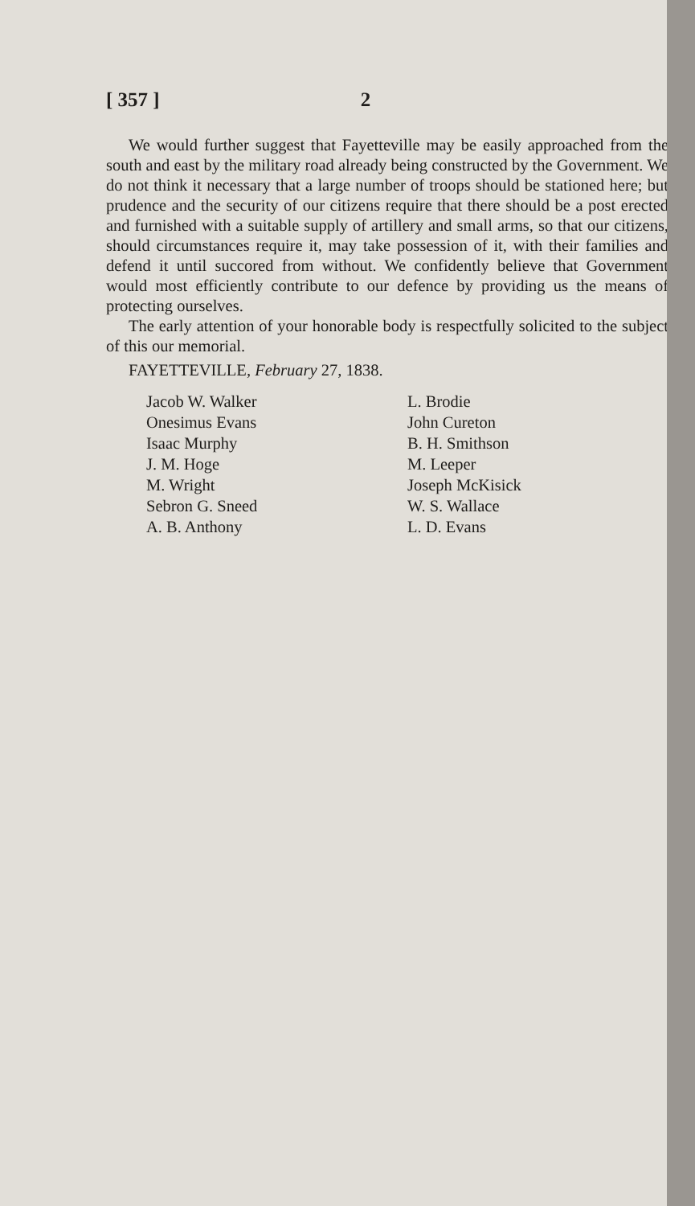[ 357 ] 2
We would further suggest that Fayetteville may be easily approached from the south and east by the military road already being constructed by the Government. We do not think it necessary that a large number of troops should be stationed here; but prudence and the security of our citizens require that there should be a post erected and furnished with a suitable supply of artillery and small arms, so that our citizens, should circumstances require it, may take possession of it, with their families and defend it until succored from without. We confidently believe that Government would most efficiently contribute to our defence by providing us the means of protecting ourselves.
The early attention of your honorable body is respectfully solicited to the subject of this our memorial.
FAYETTEVILLE, February 27, 1838.
Jacob W. Walker
Onesimus Evans
Isaac Murphy
J. M. Hoge
M. Wright
Sebron G. Sneed
A. B. Anthony
L. Brodie
John Cureton
B. H. Smithson
M. Leeper
Joseph McKisick
W. S. Wallace
L. D. Evans